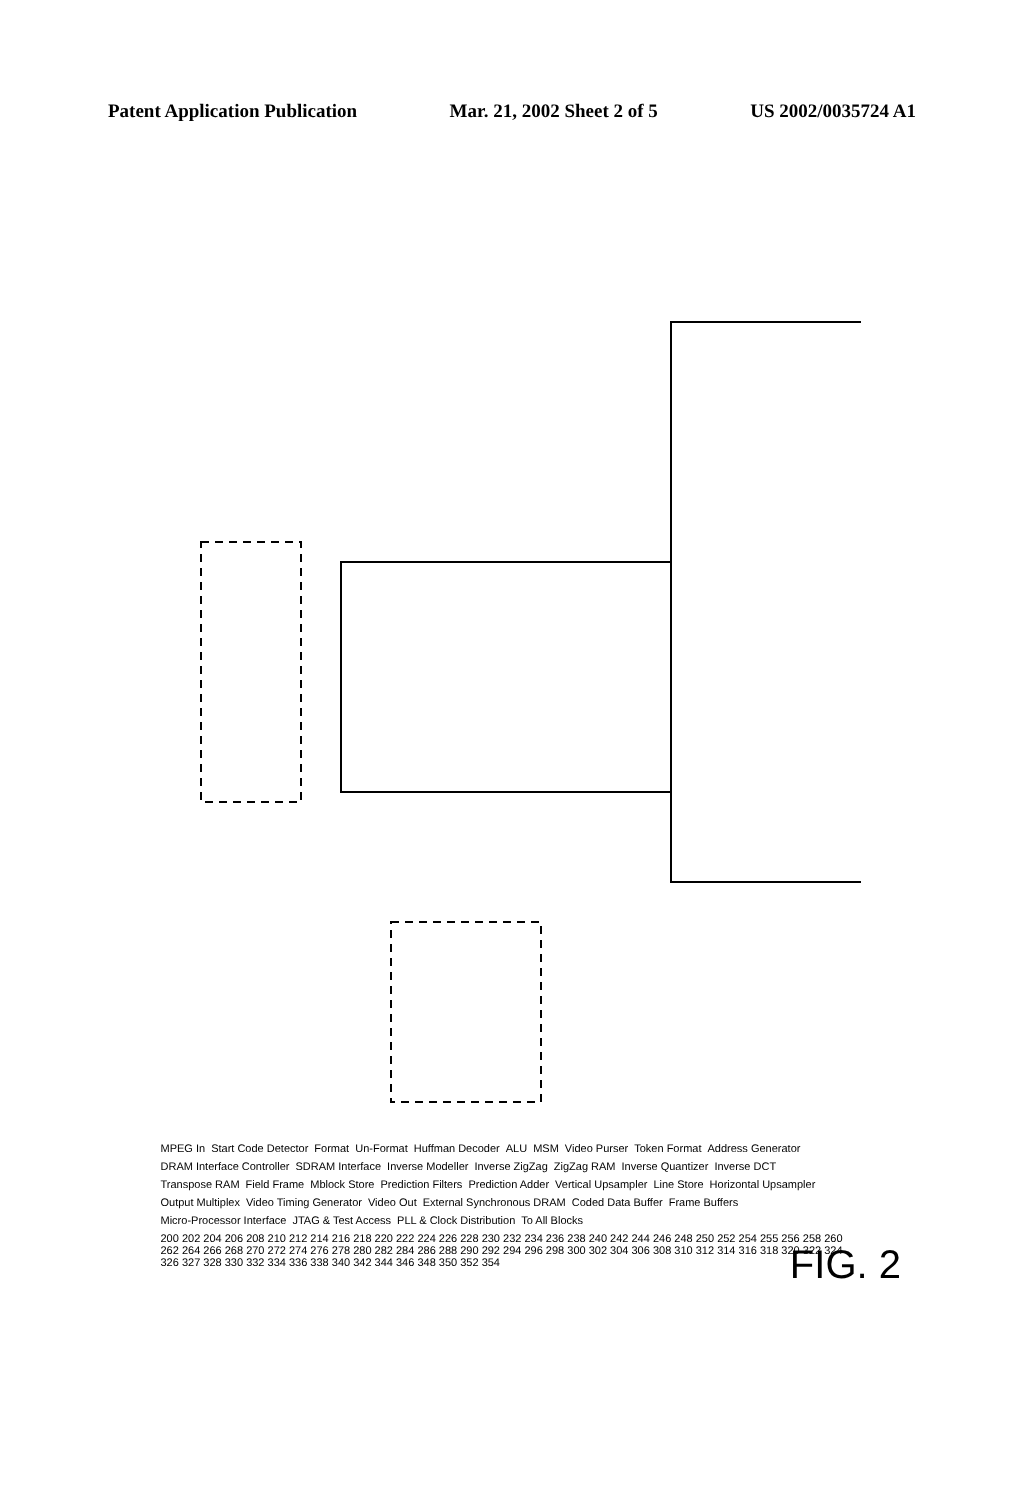Patent Application Publication Mar. 21, 2002 Sheet 2 of 5 US 2002/0035724 A1
MPEG In Start Code Detector Format Un-Format Huffman Decoder ALU MSM Video Purser Token Format Address Generator DRAM Interface Controller SDRAM Interface Inverse Modeller Inverse ZigZag ZigZag RAM Inverse Quantizer Inverse DCT Transpose RAM Field Frame Mblock Store Prediction Filters Prediction Adder Vertical Upsampler Line Store Horizontal Upsampler Output Multiplex Video Timing Generator Video Out External Synchronous DRAM Coded Data Buffer Frame Buffers Micro-Processor Interface JTAG & Test Access PLL & Clock Distribution To All Blocks 200 202 204 206 208 210 212 214 216 218 220 222 224 226 228 230 232 234 236 238 240 242 244 246 248 250 252 254 255 256 258 260 262 264 266 268 270 272 274 276 278 280 282 284 286 288 290 292 294 296 298 300 302 304 306 308 310 312 314 316 318 320 322 324 326 327 328 330 332 334 336 338 340 342 344 346 348 350 352 354
FIG. 2